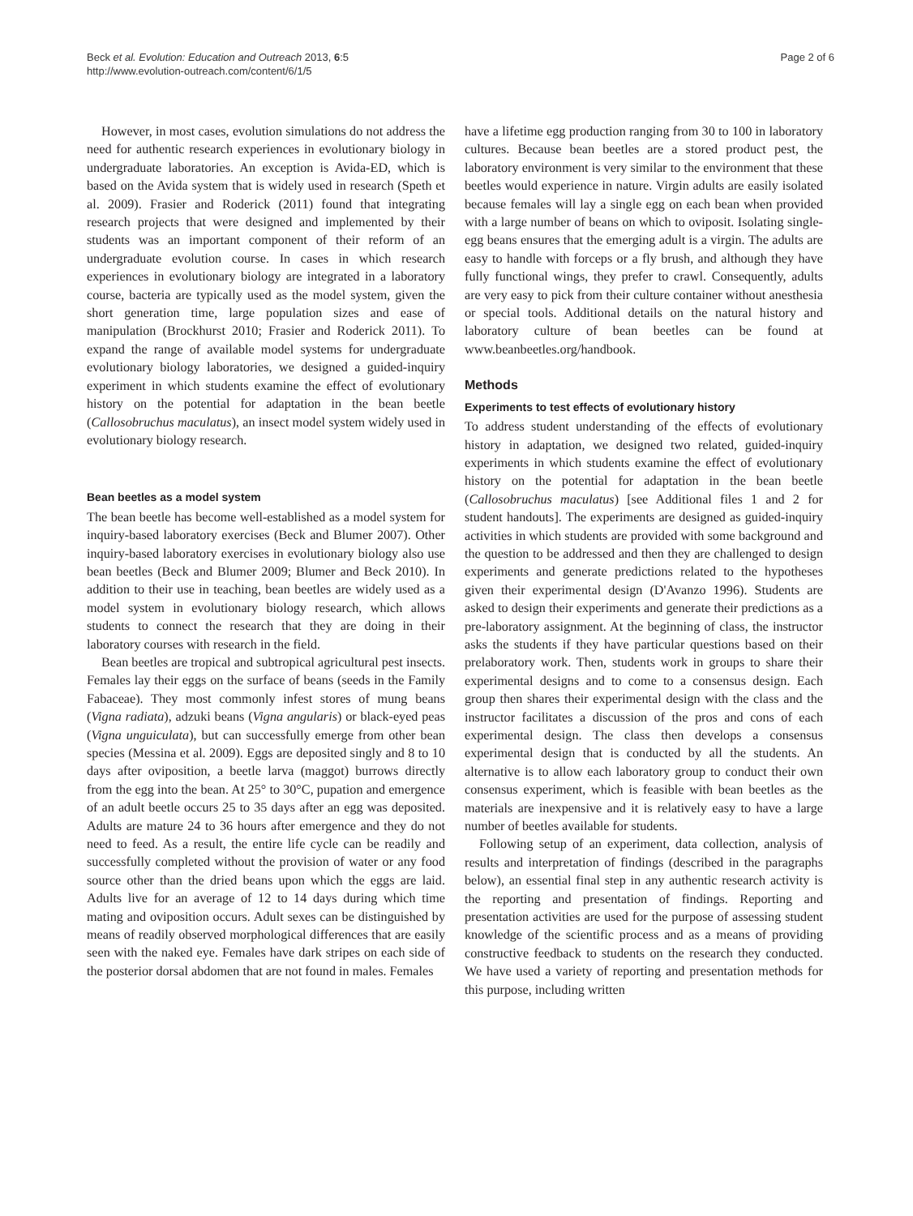Beck et al. Evolution: Education and Outreach 2013, 6:5
http://www.evolution-outreach.com/content/6/1/5
Page 2 of 6
However, in most cases, evolution simulations do not address the need for authentic research experiences in evolutionary biology in undergraduate laboratories. An exception is Avida-ED, which is based on the Avida system that is widely used in research (Speth et al. 2009). Frasier and Roderick (2011) found that integrating research projects that were designed and implemented by their students was an important component of their reform of an undergraduate evolution course. In cases in which research experiences in evolutionary biology are integrated in a laboratory course, bacteria are typically used as the model system, given the short generation time, large population sizes and ease of manipulation (Brockhurst 2010; Frasier and Roderick 2011). To expand the range of available model systems for undergraduate evolutionary biology laboratories, we designed a guided-inquiry experiment in which students examine the effect of evolutionary history on the potential for adaptation in the bean beetle (Callosobruchus maculatus), an insect model system widely used in evolutionary biology research.
Bean beetles as a model system
The bean beetle has become well-established as a model system for inquiry-based laboratory exercises (Beck and Blumer 2007). Other inquiry-based laboratory exercises in evolutionary biology also use bean beetles (Beck and Blumer 2009; Blumer and Beck 2010). In addition to their use in teaching, bean beetles are widely used as a model system in evolutionary biology research, which allows students to connect the research that they are doing in their laboratory courses with research in the field.
Bean beetles are tropical and subtropical agricultural pest insects. Females lay their eggs on the surface of beans (seeds in the Family Fabaceae). They most commonly infest stores of mung beans (Vigna radiata), adzuki beans (Vigna angularis) or black-eyed peas (Vigna unguiculata), but can successfully emerge from other bean species (Messina et al. 2009). Eggs are deposited singly and 8 to 10 days after oviposition, a beetle larva (maggot) burrows directly from the egg into the bean. At 25° to 30°C, pupation and emergence of an adult beetle occurs 25 to 35 days after an egg was deposited. Adults are mature 24 to 36 hours after emergence and they do not need to feed. As a result, the entire life cycle can be readily and successfully completed without the provision of water or any food source other than the dried beans upon which the eggs are laid. Adults live for an average of 12 to 14 days during which time mating and oviposition occurs. Adult sexes can be distinguished by means of readily observed morphological differences that are easily seen with the naked eye. Females have dark stripes on each side of the posterior dorsal abdomen that are not found in males. Females
have a lifetime egg production ranging from 30 to 100 in laboratory cultures. Because bean beetles are a stored product pest, the laboratory environment is very similar to the environment that these beetles would experience in nature. Virgin adults are easily isolated because females will lay a single egg on each bean when provided with a large number of beans on which to oviposit. Isolating single-egg beans ensures that the emerging adult is a virgin. The adults are easy to handle with forceps or a fly brush, and although they have fully functional wings, they prefer to crawl. Consequently, adults are very easy to pick from their culture container without anesthesia or special tools. Additional details on the natural history and laboratory culture of bean beetles can be found at www.beanbeetles.org/handbook.
Methods
Experiments to test effects of evolutionary history
To address student understanding of the effects of evolutionary history in adaptation, we designed two related, guided-inquiry experiments in which students examine the effect of evolutionary history on the potential for adaptation in the bean beetle (Callosobruchus maculatus) [see Additional files 1 and 2 for student handouts]. The experiments are designed as guided-inquiry activities in which students are provided with some background and the question to be addressed and then they are challenged to design experiments and generate predictions related to the hypotheses given their experimental design (D'Avanzo 1996). Students are asked to design their experiments and generate their predictions as a pre-laboratory assignment. At the beginning of class, the instructor asks the students if they have particular questions based on their prelaboratory work. Then, students work in groups to share their experimental designs and to come to a consensus design. Each group then shares their experimental design with the class and the instructor facilitates a discussion of the pros and cons of each experimental design. The class then develops a consensus experimental design that is conducted by all the students. An alternative is to allow each laboratory group to conduct their own consensus experiment, which is feasible with bean beetles as the materials are inexpensive and it is relatively easy to have a large number of beetles available for students.
Following setup of an experiment, data collection, analysis of results and interpretation of findings (described in the paragraphs below), an essential final step in any authentic research activity is the reporting and presentation of findings. Reporting and presentation activities are used for the purpose of assessing student knowledge of the scientific process and as a means of providing constructive feedback to students on the research they conducted. We have used a variety of reporting and presentation methods for this purpose, including written